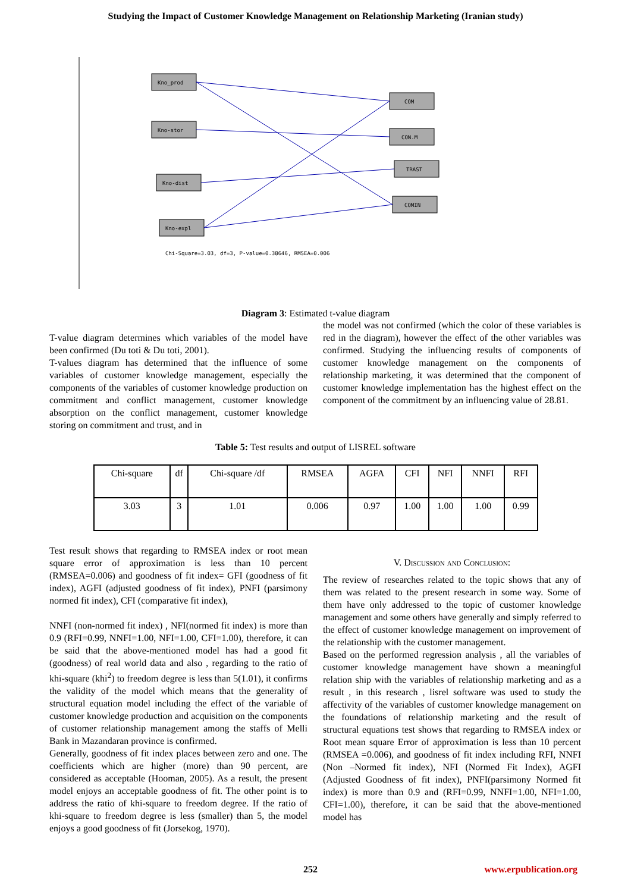Studying the Impact of Customer Knowledge Management on Relationship Marketing (Iranian study)
Chi-Square=3.03, df=3, P-value=0.38646, RMSEA=0.006
Kno_prod
Kno-stor
Kno-dist
Kno-expl
COM
CON.M
TRAST
COMIN
Diagram 3: Estimated t-value diagram
T-value diagram determines which variables of the model have been confirmed (Du toti & Du toti, 2001).
T-values diagram has determined that the influence of some variables of customer knowledge management, especially the components of the variables of customer knowledge production on commitment and conflict management, customer knowledge absorption on the conflict management, customer knowledge storing on commitment and trust, and in
the model was not confirmed (which the color of these variables is red in the diagram), however the effect of the other variables was confirmed. Studying the influencing results of components of customer knowledge management on the components of relationship marketing, it was determined that the component of customer knowledge implementation has the highest effect on the component of the commitment by an influencing value of 28.81.
Table 5: Test results and output of LISREL software
| Chi-square | df | Chi-square /df | RMSEA | AGFA | CFI | NFI | NNFI | RFI |
| 3.03 | 3 | 1.01 | 0.006 | 0.97 | 1.00 | 1.00 | 1.00 | 0.99 |
Test result shows that regarding to RMSEA index or root mean square error of approximation is less than 10 percent (RMSEA=0.006) and goodness of fit index= GFI (goodness of fit index), AGFI (adjusted goodness of fit index), PNFI (parsimony normed fit index), CFI (comparative fit index),
NNFI (non-normed fit index) , NFI(normed fit index) is more than 0.9 (RFI=0.99, NNFI=1.00, NFI=1.00, CFI=1.00), therefore, it can be said that the above-mentioned model has had a good fit (goodness) of real world data and also , regarding to the ratio of khi-square (khi<sup>2</sup>) to freedom degree is less than 5(1.01), it confirms the validity of the model which means that the generality of structural equation model including the effect of the variable of customer knowledge production and acquisition on the components of customer relationship management among the staffs of Melli Bank in Mazandaran province is confirmed.
Generally, goodness of fit index places between zero and one. The coefficients which are higher (more) than 90 percent, are considered as acceptable (Hooman, 2005). As a result, the present model enjoys an acceptable goodness of fit. The other point is to address the ratio of khi-square to freedom degree. If the ratio of khi-square to freedom degree is less (smaller) than 5, the model enjoys a good goodness of fit (Jorsekog, 1970).
V. Discussion and Conclusion:
The review of researches related to the topic shows that any of them was related to the present research in some way. Some of them have only addressed to the topic of customer knowledge management and some others have generally and simply referred to the effect of customer knowledge management on improvement of the relationship with the customer management.
Based on the performed regression analysis , all the variables of customer knowledge management have shown a meaningful relation ship with the variables of relationship marketing and as a result , in this research , lisrel software was used to study the affectivity of the variables of customer knowledge management on the foundations of relationship marketing and the result of structural equations test shows that regarding to RMSEA index or Root mean square Error of approximation is less than 10 percent (RMSEA =0.006), and goodness of fit index including RFI, NNFI (Non –Normed fit index), NFI (Normed Fit Index), AGFI (Adjusted Goodness of fit index), PNFI(parsimony Normed fit index) is more than 0.9 and (RFI=0.99, NNFI=1.00, NFI=1.00, CFI=1.00), therefore, it can be said that the above-mentioned model has
252 www.erpublication.org